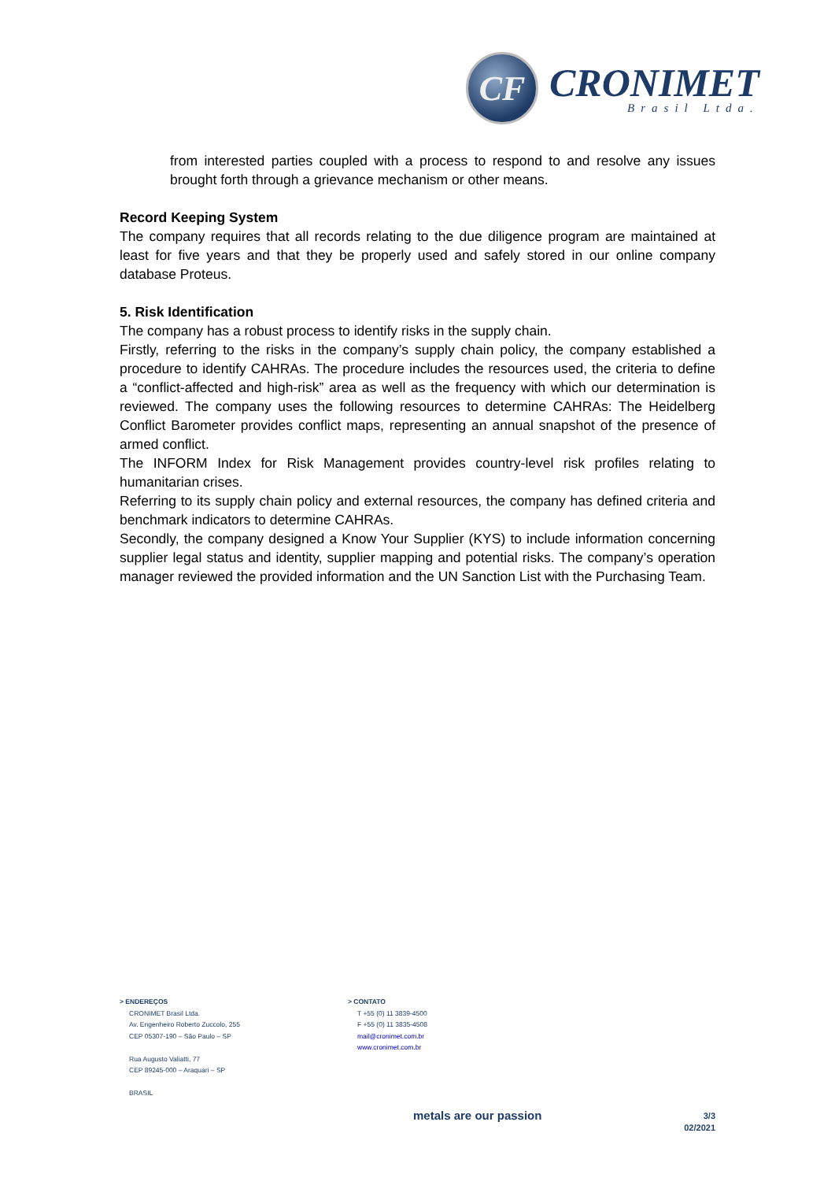CF
CRONIMET
Brasil Ltda.
from interested parties coupled with a process to respond to and resolve any issues brought forth through a grievance mechanism or other means.
Record Keeping System
The company requires that all records relating to the due diligence program are maintained at least for five years and that they be properly used and safely stored in our online company database Proteus.
5. Risk Identification
The company has a robust process to identify risks in the supply chain.
Firstly, referring to the risks in the company’s supply chain policy, the company established a procedure to identify CAHRAs. The procedure includes the resources used, the criteria to define a “conflict-affected and high-risk” area as well as the frequency with which our determination is reviewed. The company uses the following resources to determine CAHRAs: The Heidelberg Conflict Barometer provides conflict maps, representing an annual snapshot of the presence of armed conflict.
The INFORM Index for Risk Management provides country-level risk profiles relating to humanitarian crises.
Referring to its supply chain policy and external resources, the company has defined criteria and benchmark indicators to determine CAHRAs.
Secondly, the company designed a Know Your Supplier (KYS) to include information concerning supplier legal status and identity, supplier mapping and potential risks. The company’s operation manager reviewed the provided information and the UN Sanction List with the Purchasing Team.
> ENDEREÇOS
CRONIMET Brasil Ltda.
Av. Engenheiro Roberto Zuccolo, 255
CEP 05307-190 – São Paulo – SP
Rua Augusto Valiatti, 77
CEP 89245-000 – Araquari – SP
BRASIL
> CONTATO
T +55 (0) 11 3839-4500
F +55 (0) 11 3835-4508
mail@cronimet.com.br
www.cronimet.com.br
metals are our passion
3/3
02/2021